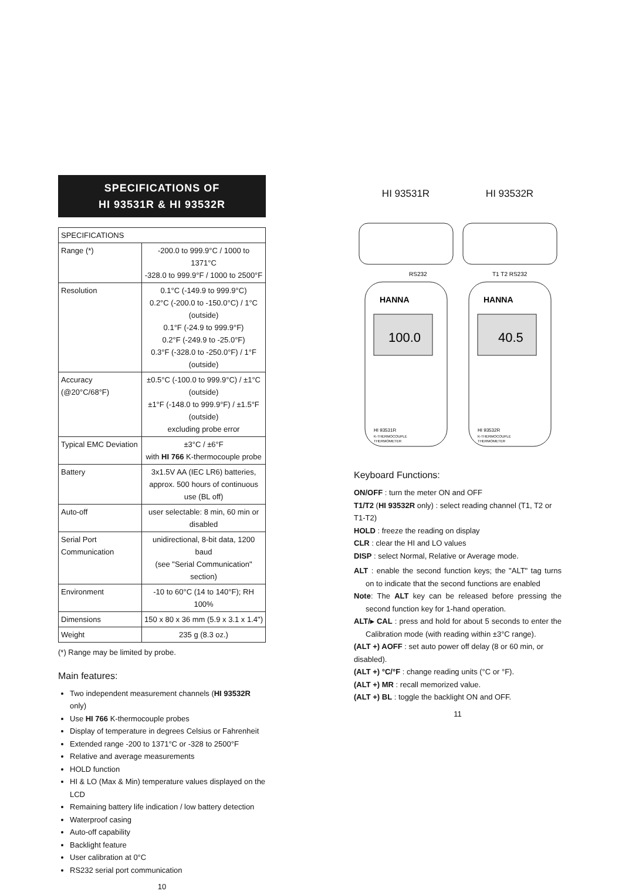SPECIFICATIONS OF
HI 93531R & HI 93532R
| SPECIFICATIONS | |
| --- | --- |
| Range (*) | -200.0 to 999.9°C / 1000 to 1371°C -328.0 to 999.9°F / 1000 to 2500°F |
| Resolution | 0.1°C (-149.9 to 999.9°C) 0.2°C (-200.0 to -150.0°C) / 1°C (outside) 0.1°F (-24.9 to 999.9°F) 0.2°F (-249.9 to -25.0°F) 0.3°F (-328.0 to -250.0°F) / 1°F (outside) |
| Accuracy (@20°C/68°F) | ±0.5°C (-100.0 to 999.9°C) / ±1°C (outside) ±1°F (-148.0 to 999.9°F) / ±1.5°F (outside) excluding probe error |
| Typical EMC Deviation | ±3°C / ±6°F with HI 766 K-thermocouple probe |
| Battery | 3x1.5V AA (IEC LR6) batteries, approx. 500 hours of continuous use (BL off) |
| Auto-off | user selectable: 8 min, 60 min or disabled |
| Serial Port Communication | unidirectional, 8-bit data, 1200 baud (see "Serial Communication" section) |
| Environment | -10 to 60°C (14 to 140°F); RH 100% |
| Dimensions | 150 x 80 x 36 mm (5.9 x 3.1 x 1.4") |
| Weight | 235 g (8.3 oz.) |
(*) Range may be limited by probe.
Main features:
Two independent measurement channels (HI 93532R only)
Use HI 766 K-thermocouple probes
Display of temperature in degrees Celsius or Fahrenheit
Extended range -200 to 1371°C or -328 to 2500°F
Relative and average measurements
HOLD function
HI & LO (Max & Min) temperature values displayed on the LCD
Remaining battery life indication / low battery detection
Waterproof casing
Auto-off capability
Backlight feature
User calibration at 0°C
RS232 serial port communication
10
HI 93531R HI 93532R
HANNA
100.0
HI 93531R
K-THERMOCOUPLE
THERMOMETER
RS232
HANNA
40.5
HI 93532R
K-THERMOCOUPLE
THERMOMETER
T1 T2 RS232
Keyboard Functions:
ON/OFF : turn the meter ON and OFF
T1/T2 (HI 93532R only) : select reading channel (T1, T2 or T1-T2)
HOLD : freeze the reading on display
CLR : clear the HI and LO values
DISP : select Normal, Relative or Average mode.
ALT : enable the second function keys; the "ALT" tag turns on to indicate that the second functions are enabled
Note: The ALT key can be released before pressing the second function key for 1-hand operation.
ALT/▸ CAL : press and hold for about 5 seconds to enter the Calibration mode (with reading within ±3°C range).
(ALT +) AOFF : set auto power off delay (8 or 60 min, or disabled).
(ALT +) °C/°F : change reading units (°C or °F).
(ALT +) MR : recall memorized value.
(ALT +) BL : toggle the backlight ON and OFF.
11